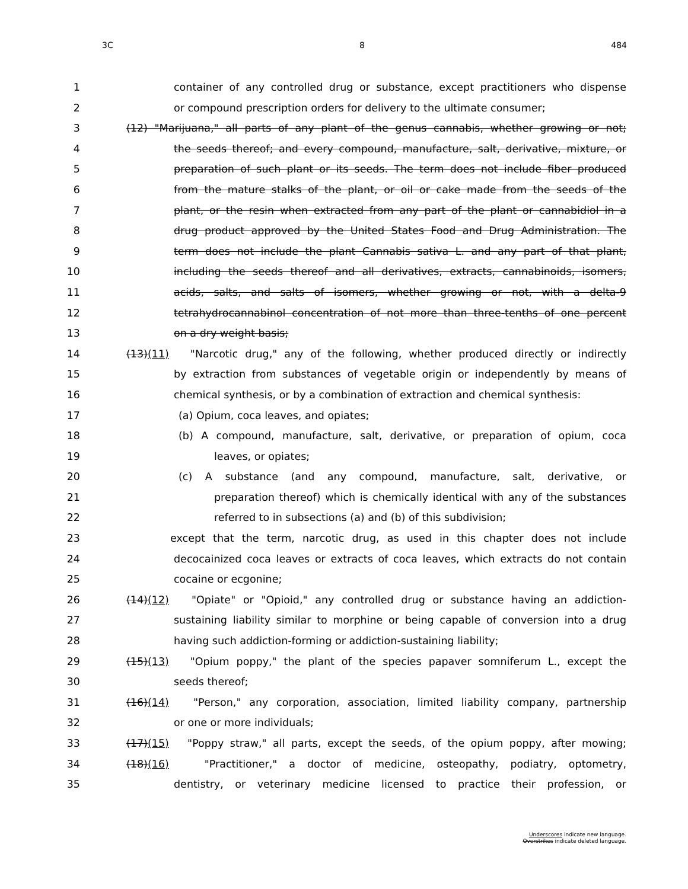3C 8 484
1 container of any controlled drug or substance, except practitioners who dispense
2 or compound prescription orders for delivery to the ultimate consumer;
3 (12) "Marijuana," all parts of any plant of the genus cannabis, whether growing or not;
4 the seeds thereof; and every compound, manufacture, salt, derivative, mixture, or
5 preparation of such plant or its seeds. The term does not include fiber produced
6 from the mature stalks of the plant, or oil or cake made from the seeds of the
7 plant, or the resin when extracted from any part of the plant or cannabidiol in a
8 drug product approved by the United States Food and Drug Administration. The
9 term does not include the plant Cannabis sativa L. and any part of that plant,
10 including the seeds thereof and all derivatives, extracts, cannabinoids, isomers,
11 acids, salts, and salts of isomers, whether growing or not, with a delta-9
12 tetrahydrocannabinol concentration of not more than three-tenths of one percent
13 on a dry weight basis;
14 (13)(11) "Narcotic drug," any of the following, whether produced directly or indirectly
15 by extraction from substances of vegetable origin or independently by means of
16 chemical synthesis, or by a combination of extraction and chemical synthesis:
17 (a) Opium, coca leaves, and opiates;
18 (b) A compound, manufacture, salt, derivative, or preparation of opium, coca
19 leaves, or opiates;
20 (c) A substance (and any compound, manufacture, salt, derivative, or
21 preparation thereof) which is chemically identical with any of the substances
22 referred to in subsections (a) and (b) of this subdivision;
23 except that the term, narcotic drug, as used in this chapter does not include
24 decocainized coca leaves or extracts of coca leaves, which extracts do not contain
25 cocaine or ecgonine;
26 (14)(12) "Opiate" or "Opioid," any controlled drug or substance having an addiction-
27 sustaining liability similar to morphine or being capable of conversion into a drug
28 having such addiction-forming or addiction-sustaining liability;
29 (15)(13) "Opium poppy," the plant of the species papaver somniferum L., except the
30 seeds thereof;
31 (16)(14) "Person," any corporation, association, limited liability company, partnership
32 or one or more individuals;
33 (17)(15) "Poppy straw," all parts, except the seeds, of the opium poppy, after mowing;
34 (18)(16) "Practitioner," a doctor of medicine, osteopathy, podiatry, optometry,
35 dentistry, or veterinary medicine licensed to practice their profession, or
Underscores indicate new language.
Overstrikes indicate deleted language.